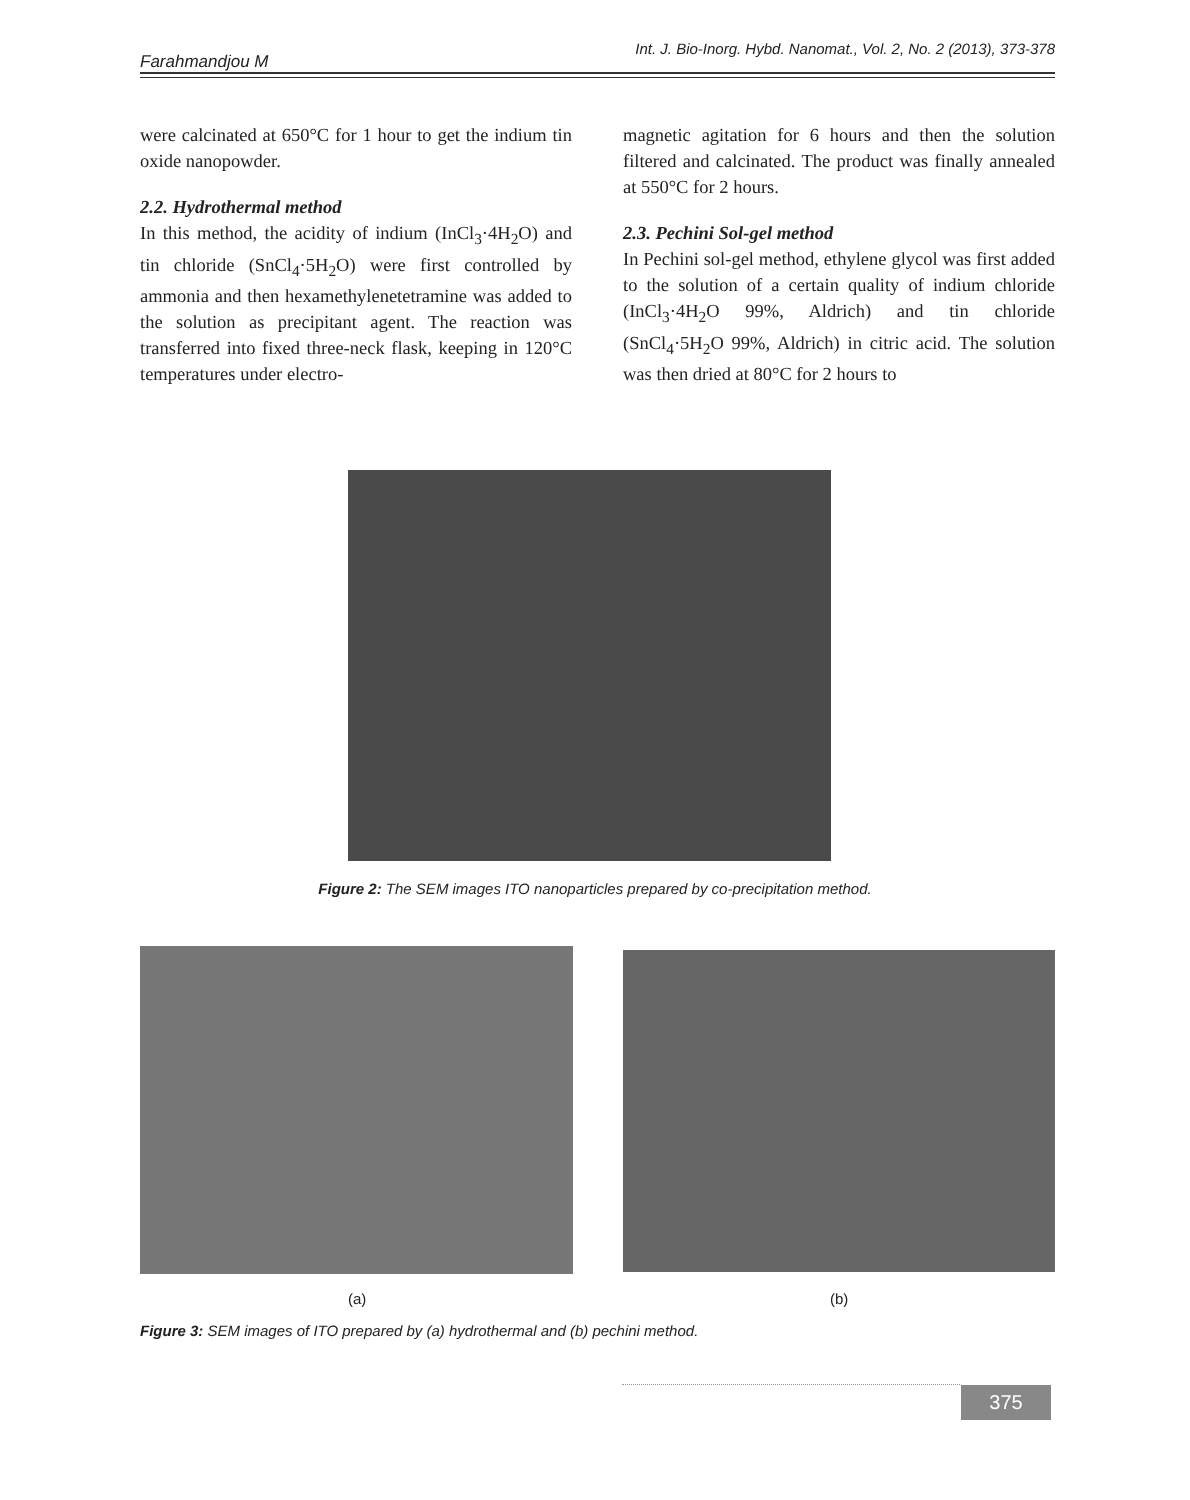Farahmandjou M Int. J. Bio-Inorg. Hybd. Nanomat., Vol. 2, No. 2 (2013), 373-378
were calcinated at 650°C for 1 hour to get the indium tin oxide nanopowder.
2.2. Hydrothermal method
In this method, the acidity of indium (InCl<sub>3</sub>·4H<sub>2</sub>O) and tin chloride (SnCl<sub>4</sub>·5H<sub>2</sub>O) were first controlled by ammonia and then hexamethylenetetramine was added to the solution as precipitant agent. The reaction was transferred into fixed three-neck flask, keeping in 120°C temperatures under electro-
magnetic agitation for 6 hours and then the solution filtered and calcinated. The product was finally annealed at 550°C for 2 hours.
2.3. Pechini Sol-gel method
In Pechini sol-gel method, ethylene glycol was first added to the solution of a certain quality of indium chloride (InCl<sub>3</sub>·4H<sub>2</sub>O 99%, Aldrich) and tin chloride (SnCl<sub>4</sub>·5H<sub>2</sub>O 99%, Aldrich) in citric acid. The solution was then dried at 80°C for 2 hours to
Figure 2: The SEM images ITO nanoparticles prepared by co-precipitation method.
(a) (b)
Figure 3: SEM images of ITO prepared by (a) hydrothermal and (b) pechini method.
375